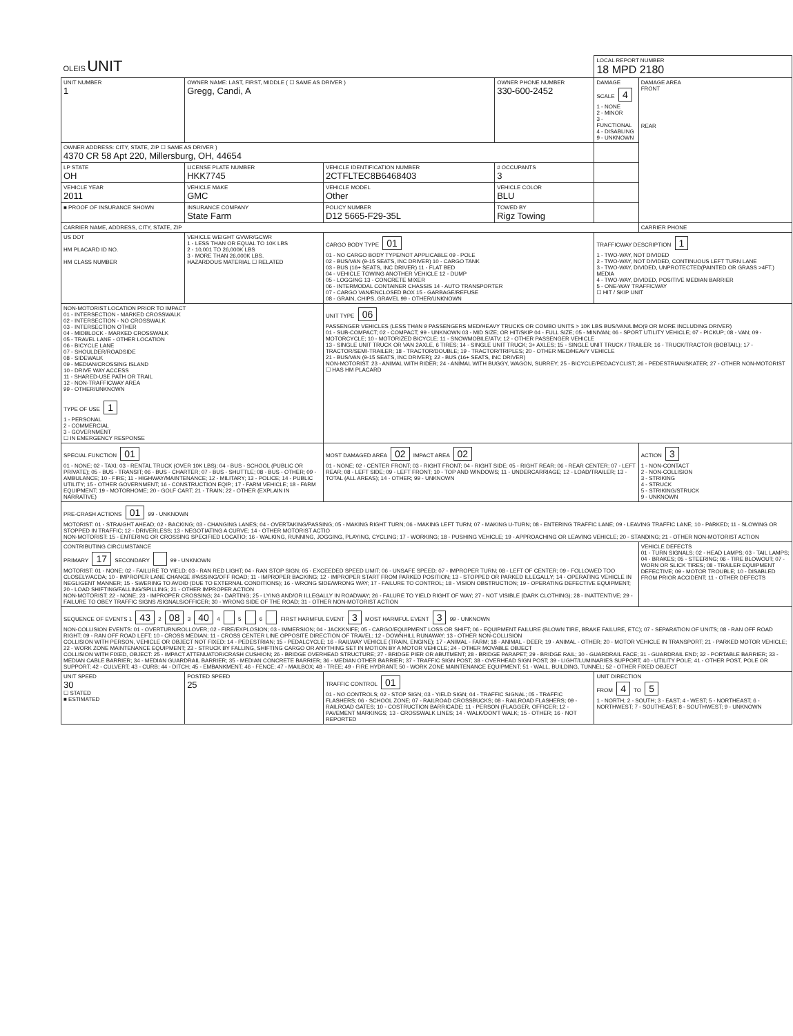| OLEIS UNIT | | | | LOCAL REPORT NUMBER 18 MPD 2180 | |
| UNIT NUMBER 1 | OWNER NAME: LAST, FIRST, MIDDLE ( ☐ SAME AS DRIVER ) Gregg, Candi, A | | OWNER PHONE NUMBER 330-600-2452 | DAMAGE SCALE 4 1 - NONE 2 - MINOR 3 - FUNCTIONAL 4 - DISABLING 9 - UNKNOWN | DAMAGE AREA FRONT REAR |
| OWNER ADDRESS: CITY, STATE, ZIP ☐ SAME AS DRIVER ) 4370 CR 58 Apt 220, Millersburg, OH, 44654 | | | | | |
| LP STATE OH | LICENSE PLATE NUMBER HKK7745 | VEHICLE IDENTIFICATION NUMBER 2CTFLTEC8B6468403 | # OCCUPANTS 3 | | |
| VEHICLE YEAR 2011 | VEHICLE MAKE GMC | VEHICLE MODEL Other | VEHICLE COLOR BLU | | |
| ■ PROOF OF INSURANCE SHOWN | INSURANCE COMPANY State Farm | POLICY NUMBER D12 5665-F29-35L | TOWED BY Rigz Towing | | |
| CARRIER NAME, ADDRESS, CITY, STATE, ZIP | | | | | CARRIER PHONE |
| US DOT HM PLACARD ID NO. HM CLASS NUMBER | VEHICLE WEIGHT GVWR/GCWR 1 - LESS THAN OR EQUAL TO 10K LBS 2 - 10,001 TO 26,000K LBS 3 - MORE THAN 26,000K LBS. HAZARDOUS MATERIAL ☐ RELATED | CARGO BODY TYPE 01 01 - NO CARGO BODY TYPE/NOT APPLICABLE 09 - POLE 02 - BUS/VAN (9-15 SEATS, INC DRIVER) 10 - CARGO TANK 03 - BUS (16+ SEATS, INC DRIVER) 11 - FLAT BED 04 - VEHICLE TOWING ANOTHER VEHICLE 12 - DUMP 05 - LOGGING 13 - CONCRETE MIXER 06 - INTERMODAL CONTAINER CHASSIS 14 - AUTO TRANSPORTER 07 - CARGO VAN/ENCLOSED BOX 15 - GARBAGE/REFUSE 08 - GRAIN, CHIPS, GRAVEL 99 - OTHER/UNKNOWN | | TRAFFICWAY DESCRIPTION 1 1 - TWO-WAY, NOT DIVIDED 2 - TWO-WAY, NOT DIVIDED, CONTINUOUS LEFT TURN LANE 3 - TWO-WAY, DIVIDED, UNPROTECTED(PAINTED OR GRASS >4FT.) MEDIA 4 - TWO-WAY, DIVIDED, POSITIVE MEDIAN BARRIER 5 - ONE-WAY TRAFFICWAY ☐ HIT / SKIP UNIT | |
| NON-MOTORIST LOCATION PRIOR TO IMPACT 01 - INTERSECTION - MARKED CROSSWALK 02 - INTERSECTION - NO CROSSWALK 03 - INTERSECTION OTHER 04 - MIDBLOCK - MARKED CROSSWALK 05 - TRAVEL LANE - OTHER LOCATION 06 - BICYCLE LANE 07 - SHOULDER/ROADSIDE 08 - SIDEWALK 09 - MEDIAN/CROSSING ISLAND 10 - DRIVE WAY ACCESS 11 - SHARED-USE PATH OR TRAIL 12 - NON-TRAFFICWAY AREA 99 - OTHER/UNKNOWN TYPE OF USE 1 1 - PERSONAL 2 - COMMERCIAL 3 - GOVERNMENT ☐ IN EMERGENCY RESPONSE | | UNIT TYPE 06 PASSENGER VEHICLES (LESS THAN 9 PASSENGERS MED/HEAVY TRUCKS OR COMBO UNITS > 10K LBS BUS/VAN/LIMO(9 OR MORE INCLUDING DRIVER) 01 - SUB-COMPACT; 02 - COMPACT; 99 - UNKNOWN 03 - MID SIZE; OR HIT/SKIP 04 - FULL SIZE; 05 - MINIVAN; 06 - SPORT UTILITY VEHICLE; 07 - PICKUP; 08 - VAN; 09 - MOTORCYCLE; 10 - MOTORIZED BICYCLE; 11 - SNOWMOBILE/ATV; 12 - OTHER PASSENGER VEHICLE 13 - SINGLE UNIT TRUCK OR VAN 2AXLE, 6 TIRES; 14 - SINGLE UNIT TRUCK; 3+ AXLES; 15 - SINGLE UNIT TRUCK / TRAILER; 16 - TRUCK/TRACTOR (BOBTAIL); 17 - TRACTOR/SEMI-TRAILER; 18 - TRACTOR/DOUBLE; 19 - TRACTOR/TRIPLES; 20 - OTHER MED/HEAVY VEHICLE 21 - BUS/VAN (9-15 SEATS, INC DRIVER); 22 - BUS (16+ SEATS, INC DRIVER) NON-MOTORIST: 23 - ANIMAL WITH RIDER; 24 - ANIMAL WITH BUGGY, WAGON, SURREY; 25 - BICYCLE/PEDACYCLIST; 26 - PEDESTRIAN/SKATER; 27 - OTHER NON-MOTORIST ☐ HAS HM PLACARD | | | |
| SPECIAL FUNCTION 01 01 - NONE; 02 - TAXI; 03 - RENTAL TRUCK (OVER 10K LBS); 04 - BUS - SCHOOL (PUBLIC OR PRIVATE); 05 - BUS - TRANSIT; 06 - BUS - CHARTER; 07 - BUS - SHUTTLE; 08 - BUS - OTHER; 09 - AMBULANCE; 10 - FIRE; 11 - HIGHWAY/MAINTENANCE; 12 - MILITARY; 13 - POLICE; 14 - PUBLIC UTILITY; 15 - OTHER GOVERNMENT; 16 - CONSTRUCTION EQIP.; 17 - FARM VEHICLE; 18 - FARM EQUIPMENT; 19 - MOTORHOME; 20 - GOLF CART; 21 - TRAIN; 22 - OTHER (EXPLAIN IN NARRATIVE) | | MOST DAMAGED AREA 02 IMPACT AREA 02 01 - NONE; 02 - CENTER FRONT; 03 - RIGHT FRONT; 04 - RIGHT SIDE; 05 - RIGHT REAR; 06 - REAR CENTER; 07 - LEFT REAR; 08 - LEFT SIDE; 09 - LEFT FRONT; 10 - TOP AND WINDOWS; 11 - UNDERCARRIAGE; 12 - LOAD/TRAILER; 13 - TOTAL (ALL AREAS); 14 - OTHER; 99 - UNKNOWN | | | ACTION 3 1 - NON-CONTACT 2 - NON-COLLISION 3 - STRIKING 4 - STRUCK 5 - STRIKING/STRUCK 9 - UNKNOWN |
| PRE-CRASH ACTIONS 01 99 - UNKNOWN MOTORIST: 01 - STRAIGHT AHEAD; 02 - BACKING; 03 - CHANGING LANES; 04 - OVERTAKING/PASSING; 05 - MAKING RIGHT TURN; 06 - MAKING LEFT TURN; 07 - MAKING U-TURN; 08 - ENTERING TRAFFIC LANE; 09 - LEAVING TRAFFIC LANE; 10 - PARKED; 11 - SLOWING OR STOPPED IN TRAFFIC; 12 - DRIVERLESS; 13 - NEGOTIATING A CURVE; 14 - OTHER MOTORIST ACTIO NON-MOTORIST: 15 - ENTERING OR CROSSING SPECIFIED LOCATIO; 16 - WALKING, RUNNING, JOGGING, PLAYING, CYCLING; 17 - WORKING; 18 - PUSHING VEHICLE; 19 - APPROACHING OR LEAVING VEHICLE; 20 - STANDING; 21 - OTHER NON-MOTORIST ACTION | | | | | |
| CONTRIBUTING CIRCUMSTANCE PRIMARY 17 SECONDARY 99 - UNKNOWN MOTORIST: 01 - NONE; 02 - FAILURE TO YIELD; 03 - RAN RED LIGHT; 04 - RAN STOP SIGN; 05 - EXCEEDED SPEED LIMIT; 06 - UNSAFE SPEED; 07 - IMPROPER TURN; 08 - LEFT OF CENTER; 09 - FOLLOWED TOO CLOSELY/ACDA; 10 - IMPROPER LANE CHANGE /PASSING/OFF ROAD; 11 - IMPROPER BACKING; 12 - IMPROPER START FROM PARKED POSITION; 13 - STOPPED OR PARKED ILLEGALLY; 14 - OPERATING VEHICLE IN NEGLIGENT MANNER; 15 - SWERING TO AVOID (DUE TO EXTERNAL CONDITIONS); 16 - WRONG SIDE/WRONG WAY; 17 - FAILURE TO CONTROL; 18 - VISION OBSTRUCTION; 19 - OPERATING DEFECTIVE EQUIPMENT; 20 - LOAD SHIFTING/FALLING/SPILLING; 21 - OTHER IMPROPER ACTION NON-MOTORIST: 22 - NONE; 23 - IMPROPER CROSSING; 24 - DARTING; 25 - LYING AND/OR ILLEGALLY IN ROADWAY; 26 - FALURE TO YIELD RIGHT OF WAY; 27 - NOT VISIBLE (DARK CLOTHING); 28 - INATTENTIVE; 29 - FAILURE TO OBEY TRAFFIC SIGNS /SIGNALS/OFFICER; 30 - WRONG SIDE OF THE ROAD; 31 - OTHER NON-MOTORIST ACTION | | | | | VEHICLE DEFECTS 01 - TURN SIGNALS; 02 - HEAD LAMPS; 03 - TAIL LAMPS; 04 - BRAKES; 05 - STEERING; 06 - TIRE BLOWOUT; 07 - WORN OR SLICK TIRES; 08 - TRAILER EQUIPMENT DEFECTIVE; 09 - MOTOR TROUBLE; 10 - DISABLED FROM PRIOR ACCIDENT; 11 - OTHER DEFECTS |
| SEQUENCE OF EVENTS 1 43 2 08 3 40 4 5 6 FIRST HARMFUL EVENT 3 MOST HARMFUL EVENT 3 99 - UNKNOWN NON-COLLISION EVENTS: 01 - OVERTURN/ROLLOVER; 02 - FIRE/EXPLOSION; 03 - IMMERSION; 04 - JACKKNIFE; 05 - CARGO/EQUIPMENT LOSS OR SHIFT; 06 - EQUIPMENT FAILURE (BLOWN TIRE, BRAKE FAILURE, ETC); 07 - SEPARATION OF UNITS; 08 - RAN OFF ROAD RIGHT; 09 - RAN OFF ROAD LEFT; 10 - CROSS MEDIAN; 11 - CROSS CENTER LINE OPPOSITE DIRECTION OF TRAVEL; 12 - DOWNHILL RUNAWAY; 13 - OTHER NON-COLLISION COLLISION WITH PERSON, VEHICLE OR OBJECT NOT FIXED: 14 - PEDESTRIAN; 15 - PEDALCYCLE; 16 - RAILWAY VEHICLE (TRAIN, ENGINE); 17 - ANIMAL - FARM; 18 - ANIMAL - DEER; 19 - ANIMAL - OTHER; 20 - MOTOR VEHICLE IN TRANSPORT; 21 - PARKED MOTOR VEHICLE; 22 - WORK ZONE MAINTENANCE EQUIPMENT; 23 - STRUCK BY FALLING, SHIFTING CARGO OR ANYTHING SET IN MOTION BY A MOTOR VEHICLE; 24 - OTHER MOVABLE OBJECT COLLISION WITH FIXED, OBJECT: 25 - IMPACT ATTENUATOR/CRASH CUSHION; 26 - BRIDGE OVERHEAD STRUCTURE; 27 - BRIDGE PIER OR ABUTMENT; 28 - BRIDGE PARAPET; 29 - BRIDGE RAIL; 30 - GUARDRAIL FACE; 31 - GUARDRAIL END; 32 - PORTABLE BARRIER; 33 - MEDIAN CABLE BARRIER; 34 - MEDIAN GUARDRAIL BARRIER; 35 - MEDIAN CONCRETE BARRIER; 36 - MEDIAN OTHER BARRIER; 37 - TRAFFIC SIGN POST; 38 - OVERHEAD SIGN POST; 39 - LIGHT/LUMINARIES SUPPORT; 40 - UTILITY POLE; 41 - OTHER POST, POLE OR SUPPORT; 42 - CULVERT; 43 - CURB; 44 - DITCH; 45 - EMBANKMENT; 46 - FENCE; 47 - MAILBOX; 48 - TREE; 49 - FIRE HYDRANT; 50 - WORK ZONE MAINTENANCE EQUIPMENT; 51 - WALL, BUILDING, TUNNEL; 52 - OTHER FIXED OBJECT | | | | | |
| UNIT SPEED 30 ☐ STATED ■ ESTIMATED | POSTED SPEED 25 | TRAFFIC CONTROL 01 01 - NO CONTROLS; 02 - STOP SIGN; 03 - YIELD SIGN; 04 - TRAFFIC SIGNAL; 05 - TRAFFIC FLASHERS; 06 - SCHOOL ZONE; 07 - RAILROAD CROSSBUCKS; 08 - RAILROAD FLASHERS; 09 - RAILROAD GATES; 10 - COSTRUCTION BARRICADE; 11 - PERSON (FLAGGER, OFFICER; 12 - PAVEMENT MARKINGS; 13 - CROSSWALK LINES; 14 - WALK/DON'T WALK; 15 - OTHER; 16 - NOT REPORTED | | UNIT DIRECTION FROM 4 TO 5 1 - NORTH; 2 - SOUTH; 3 - EAST; 4 - WEST; 5 - NORTHEAST; 6 - NORTHWEST; 7 - SOUTHEAST; 8 - SOUTHWEST; 9 - UNKNOWN | |